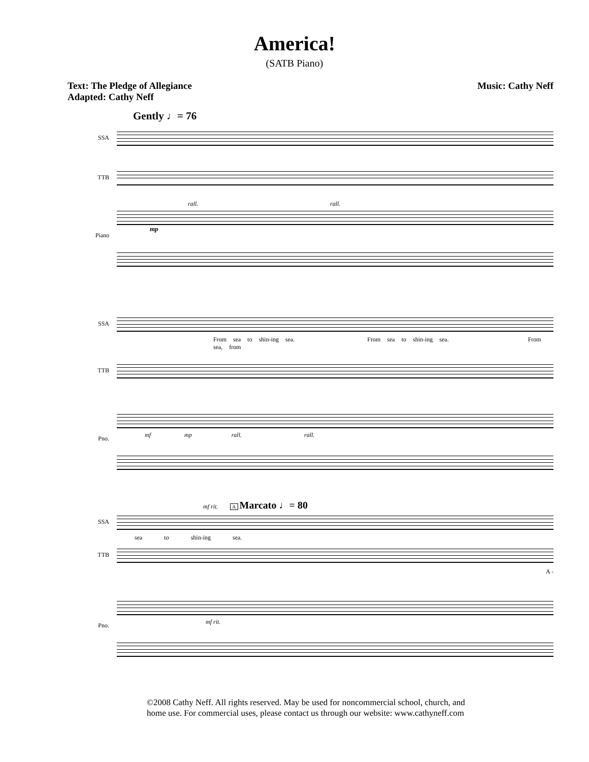America!
(SATB Piano)
Text: The Pledge of Allegiance
Adapted: Cathy Neff
Music: Cathy Neff
Gently ♩= 76
SSA
TTB
Piano
rall. rall.
mp
SSA
From sea to shin-ing sea. From sea to shin-ing sea. From sea, from
TTB
Pno.
mf mp rall. rall.
mf rit. A Marcato ♩= 80
SSA
sea to shin-ing sea.
TTB
A -
Pno.
mf rit.
©2008 Cathy Neff. All rights reserved. May be used for noncommercial school, church, and
home use. For commercial uses, please contact us through our website: www.cathyneff.com